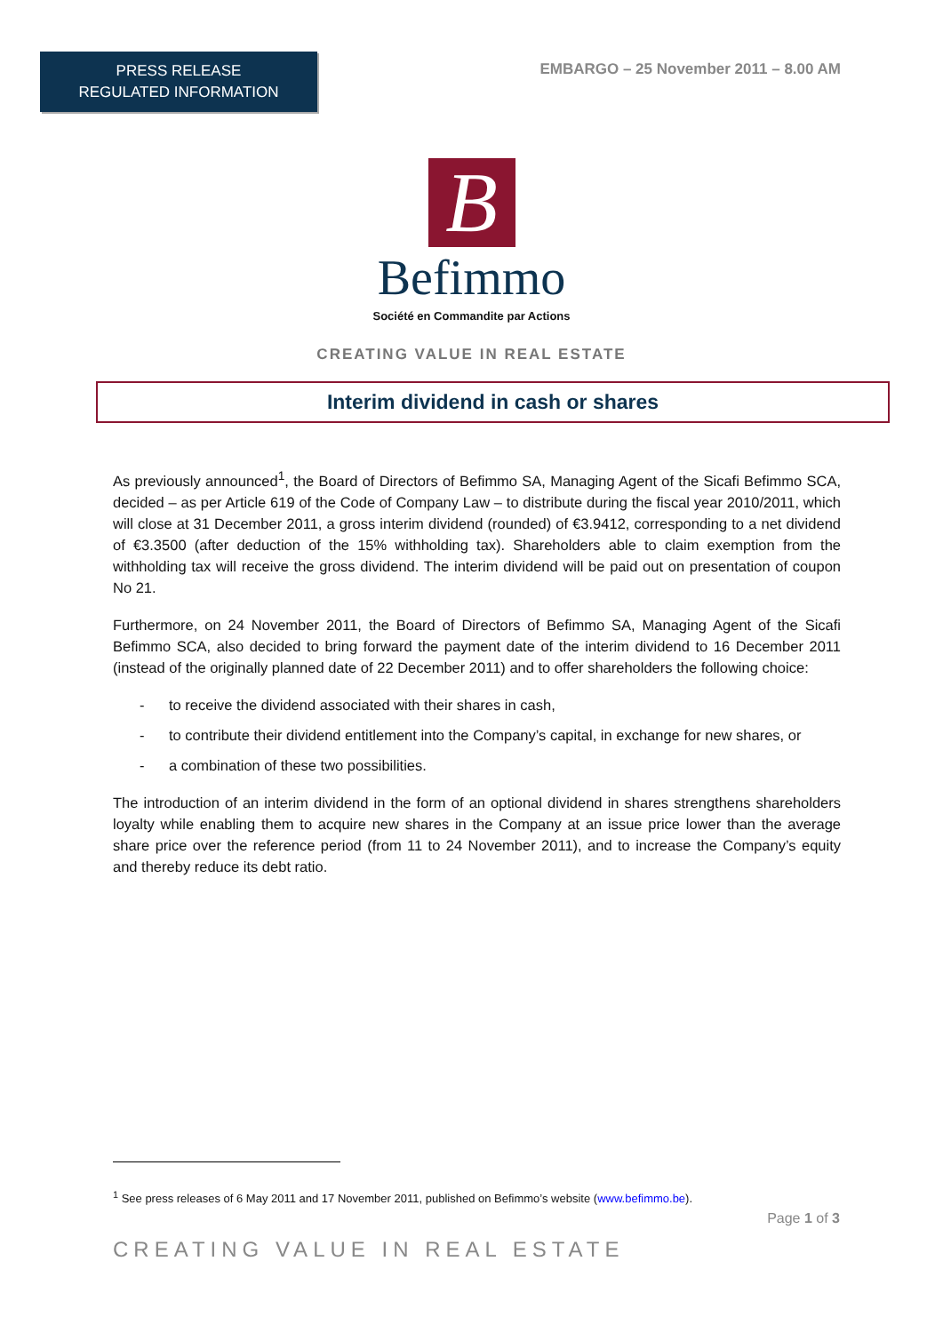PRESS RELEASE
REGULATED INFORMATION
EMBARGO – 25 November 2011 – 8.00 AM
B
Befimmo
Société en Commandite par Actions
CREATING VALUE IN REAL ESTATE
Interim dividend in cash or shares
As previously announced<sup>1</sup>, the Board of Directors of Befimmo SA, Managing Agent of the Sicafi Befimmo SCA, decided – as per Article 619 of the Code of Company Law – to distribute during the fiscal year 2010/2011, which will close at 31 December 2011, a gross interim dividend (rounded) of €3.9412, corresponding to a net dividend of €3.3500 (after deduction of the 15% withholding tax). Shareholders able to claim exemption from the withholding tax will receive the gross dividend. The interim dividend will be paid out on presentation of coupon No 21.
Furthermore, on 24 November 2011, the Board of Directors of Befimmo SA, Managing Agent of the Sicafi Befimmo SCA, also decided to bring forward the payment date of the interim dividend to 16 December 2011 (instead of the originally planned date of 22 December 2011) and to offer shareholders the following choice:
- to receive the dividend associated with their shares in cash,
- to contribute their dividend entitlement into the Company’s capital, in exchange for new shares, or
- a combination of these two possibilities.
The introduction of an interim dividend in the form of an optional dividend in shares strengthens shareholders loyalty while enabling them to acquire new shares in the Company at an issue price lower than the average share price over the reference period (from 11 to 24 November 2011), and to increase the Company’s equity and thereby reduce its debt ratio.
<sup>1</sup> See press releases of 6 May 2011 and 17 November 2011, published on Befimmo’s website (www.befimmo.be).
Page 1 of 3
CREATING VALUE IN REAL ESTATE